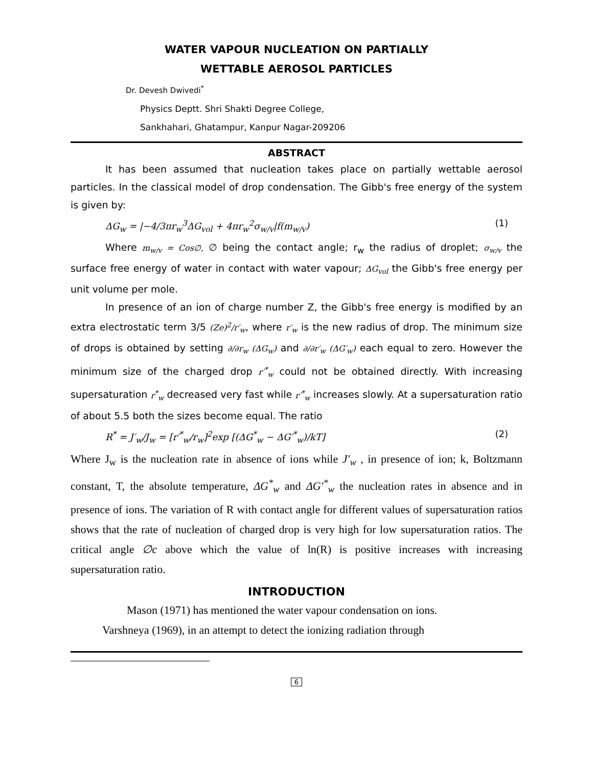WATER VAPOUR NUCLEATION ON PARTIALLY
WETTABLE AEROSOL PARTICLES
Dr. Devesh Dwivedi<sup>*</sup>
Physics Deptt. Shri Shakti Degree College,
Sankhahari, Ghatampur, Kanpur Nagar-209206
ABSTRACT
It has been assumed that nucleation takes place on partially wettable aerosol particles. In the classical model of drop condensation. The Gibb's free energy of the system is given by:
ΔG<sub>w</sub> = |−4/3πr<sub>w</sub><sup>3</sup>ΔG<sub>vol</sub> + 4πr<sub>w</sub><sup>2</sup>σ<sub>w/v</sub>|f(m<sub>w/v</sub>) (1)
Where m<sub>w/v</sub> = Cos∅, ∅ being the contact angle; r<sub>w</sub> the radius of droplet; σ<sub>w/v</sub> the surface free energy of water in contact with water vapour; ΔG<sub>vol</sub> the Gibb's free energy per unit volume per mole.
In presence of an ion of charge number Z, the Gibb's free energy is modified by an extra electrostatic term 3/5 (Ze)<sup>2</sup>/r′<sub>w</sub>, where r′<sub>w</sub> is the new radius of drop. The minimum size of drops is obtained by setting ∂/∂r<sub>w</sub> (ΔG<sub>w</sub>) and ∂/∂r′<sub>w</sub> (ΔG′<sub>w</sub>) each equal to zero. However the minimum size of the charged drop r′<sup>*</sup><sub>w</sub> could not be obtained directly. With increasing supersaturation r<sup>*</sup><sub>w</sub> decreased very fast while r′<sup>*</sup><sub>w</sub> increases slowly. At a supersaturation ratio of about 5.5 both the sizes become equal. The ratio
R<sup>*</sup> = J′<sub>w</sub>/J<sub>w</sub> = [r′<sup>*</sup><sub>w</sub>/r<sub>w</sub>]<sup>2</sup>exp [(ΔG<sup>*</sup><sub>w</sub> − ΔG′<sup>*</sup><sub>w</sub>)/kT] (2)
Where J<sub>w</sub> is the nucleation rate in absence of ions while J′<sub>w</sub> , in presence of ion; k, Boltzmann constant, T, the absolute temperature, ΔG<sup>*</sup><sub>w</sub> and ΔG′<sup>*</sup><sub>w</sub> the nucleation rates in absence and in presence of ions. The variation of R with contact angle for different values of supersaturation ratios shows that the rate of nucleation of charged drop is very high for low supersaturation ratios. The critical angle ∅c above which the value of ln(R) is positive increases with increasing supersaturation ratio.
INTRODUCTION
Mason (1971) has mentioned the water vapour condensation on ions.
Varshneya (1969), in an attempt to detect the ionizing radiation through
6